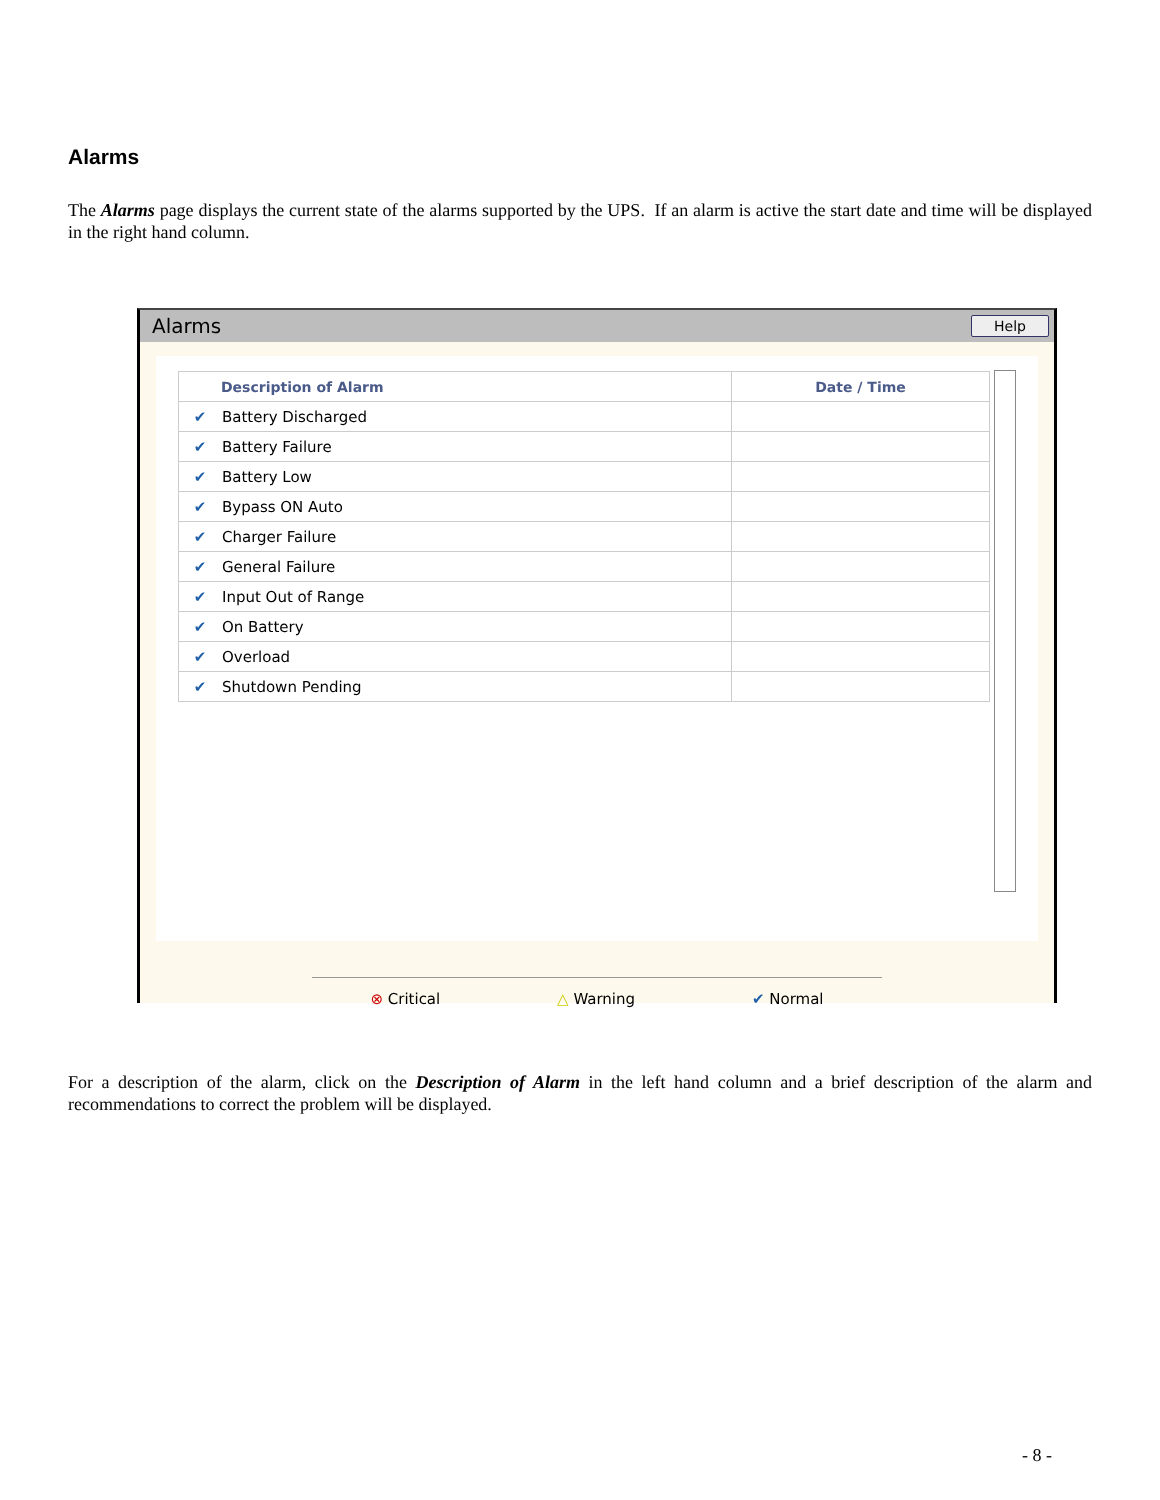Alarms
The Alarms page displays the current state of the alarms supported by the UPS. If an alarm is active the start date and time will be displayed in the right hand column.
Alarms Help
| Description of Alarm | | Date / Time |
| --- | --- | --- |
| ✔ | Battery Discharged | |
| ✔ | Battery Failure | |
| ✔ | Battery Low | |
| ✔ | Bypass ON Auto | |
| ✔ | Charger Failure | |
| ✔ | General Failure | |
| ✔ | Input Out of Range | |
| ✔ | On Battery | |
| ✔ | Overload | |
| ✔ | Shutdown Pending | |
⊗ Critical △ Warning ✔ Normal
For a description of the alarm, click on the Description of Alarm in the left hand column and a brief description of the alarm and recommendations to correct the problem will be displayed.
- 8 -